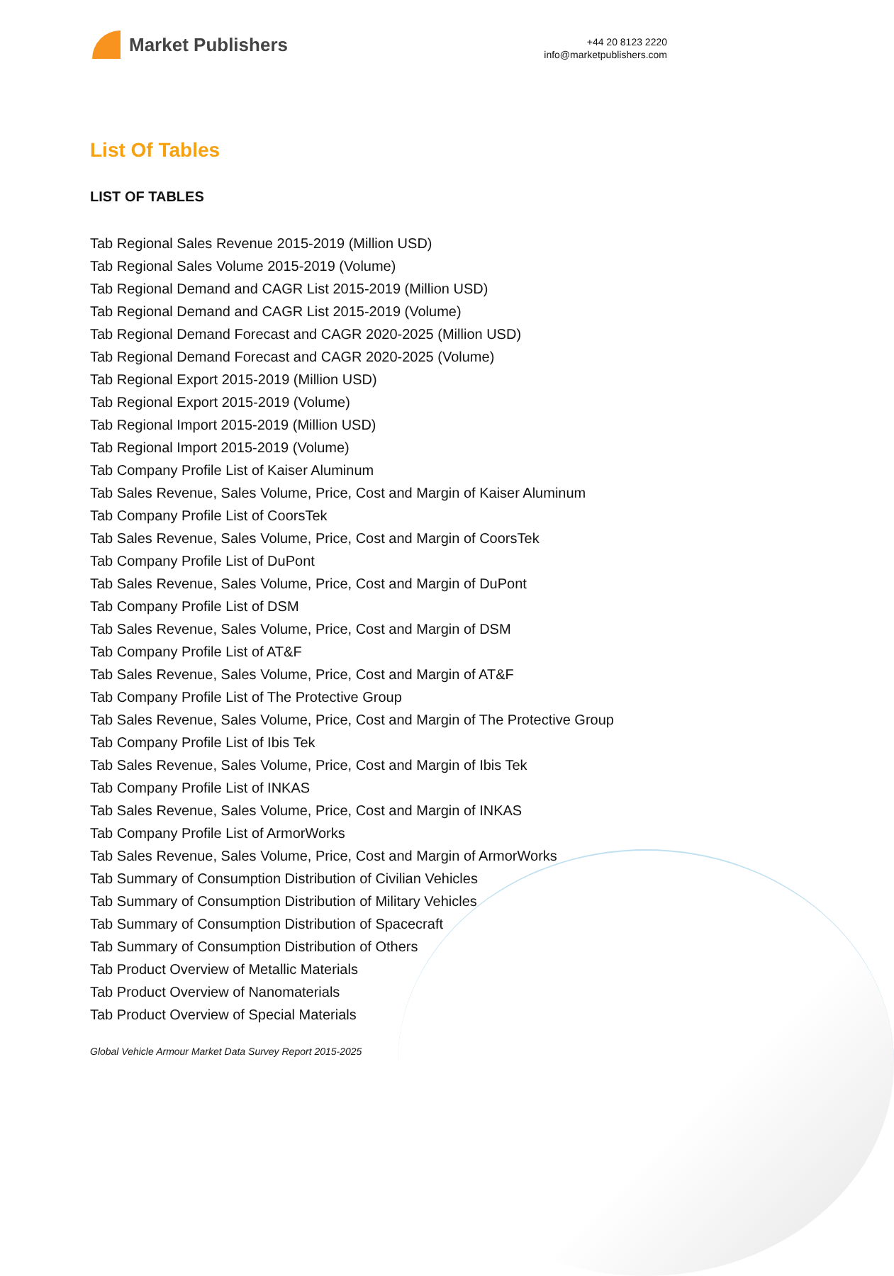Market Publishers
+44 20 8123 2220
info@marketpublishers.com
List Of Tables
LIST OF TABLES
Tab Regional Sales Revenue 2015-2019 (Million USD)
Tab Regional Sales Volume 2015-2019 (Volume)
Tab Regional Demand and CAGR List 2015-2019 (Million USD)
Tab Regional Demand and CAGR List 2015-2019 (Volume)
Tab Regional Demand Forecast and CAGR 2020-2025 (Million USD)
Tab Regional Demand Forecast and CAGR 2020-2025 (Volume)
Tab Regional Export 2015-2019 (Million USD)
Tab Regional Export 2015-2019 (Volume)
Tab Regional Import 2015-2019 (Million USD)
Tab Regional Import 2015-2019 (Volume)
Tab Company Profile List of Kaiser Aluminum
Tab Sales Revenue, Sales Volume, Price, Cost and Margin of Kaiser Aluminum
Tab Company Profile List of CoorsTek
Tab Sales Revenue, Sales Volume, Price, Cost and Margin of CoorsTek
Tab Company Profile List of DuPont
Tab Sales Revenue, Sales Volume, Price, Cost and Margin of DuPont
Tab Company Profile List of DSM
Tab Sales Revenue, Sales Volume, Price, Cost and Margin of DSM
Tab Company Profile List of AT&F
Tab Sales Revenue, Sales Volume, Price, Cost and Margin of AT&F
Tab Company Profile List of The Protective Group
Tab Sales Revenue, Sales Volume, Price, Cost and Margin of The Protective Group
Tab Company Profile List of Ibis Tek
Tab Sales Revenue, Sales Volume, Price, Cost and Margin of Ibis Tek
Tab Company Profile List of INKAS
Tab Sales Revenue, Sales Volume, Price, Cost and Margin of INKAS
Tab Company Profile List of ArmorWorks
Tab Sales Revenue, Sales Volume, Price, Cost and Margin of ArmorWorks
Tab Summary of Consumption Distribution of Civilian Vehicles
Tab Summary of Consumption Distribution of Military Vehicles
Tab Summary of Consumption Distribution of Spacecraft
Tab Summary of Consumption Distribution of Others
Tab Product Overview of Metallic Materials
Tab Product Overview of Nanomaterials
Tab Product Overview of Special Materials
Global Vehicle Armour Market Data Survey Report 2015-2025